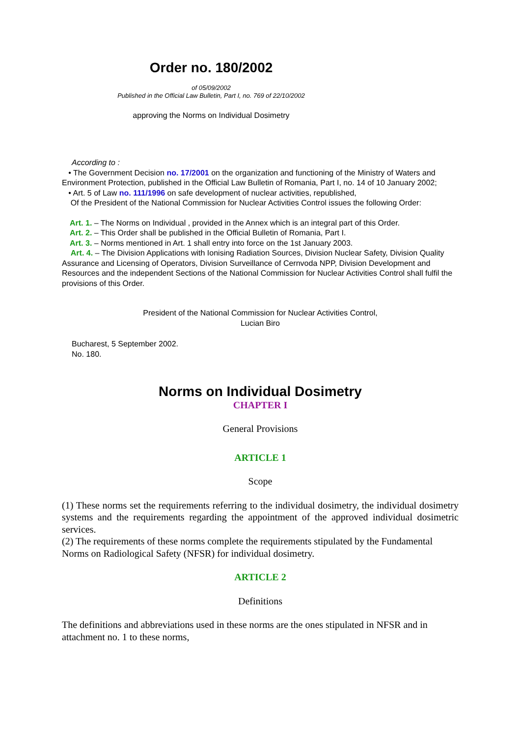Order no. 180/2002
of 05/09/2002
Published in the Official Law Bulletin, Part I, no. 769 of 22/10/2002
approving the Norms on Individual Dosimetry
According to :
• The Government Decision no. 17/2001 on the organization and functioning of the Ministry of Waters and Environment Protection, published in the Official Law Bulletin of Romania, Part I, no. 14 of 10 January 2002;
• Art. 5 of Law no. 111/1996 on safe development of nuclear activities, republished,
Of the President of the National Commission for Nuclear Activities Control issues the following Order:
Art. 1. – The Norms on Individual , provided in the Annex which is an integral part of this Order.
Art. 2. – This Order shall be published in the Official Bulletin of Romania, Part I.
Art. 3. – Norms mentioned in Art. 1 shall entry into force on the 1st January 2003.
Art. 4. – The Division Applications with Ionising Radiation Sources, Division Nuclear Safety, Division Quality Assurance and Licensing of Operators, Division Surveillance of Cernvoda NPP, Division Development and Resources and the independent Sections of the National Commission for Nuclear Activities Control shall fulfil the provisions of this Order.
President of the National Commission for Nuclear Activities Control,
Lucian Biro
Bucharest, 5 September 2002.
No. 180.
Norms on Individual Dosimetry
CHAPTER I
General Provisions
ARTICLE 1
Scope
(1) These norms set the requirements referring to the individual dosimetry, the individual dosimetry systems and the requirements regarding the appointment of the approved individual dosimetric services.
(2) The requirements of these norms complete the requirements stipulated by the Fundamental Norms on Radiological Safety (NFSR) for individual dosimetry.
ARTICLE 2
Definitions
The definitions and abbreviations used in these norms are the ones stipulated in NFSR and in attachment no. 1 to these norms,